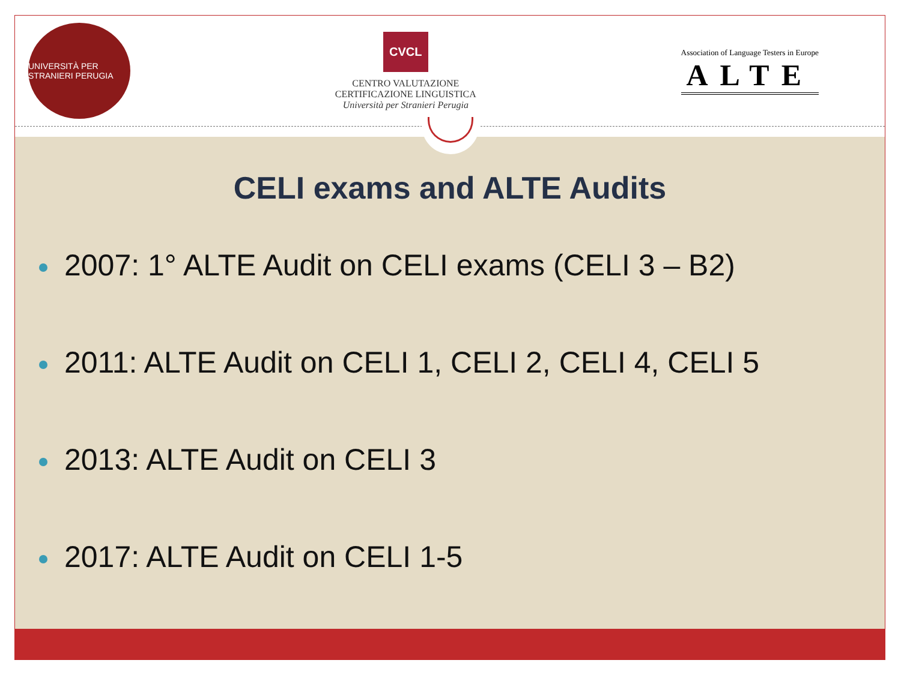UNIVERSITÀ PER STRANIERI PERUGIA
CVCL
CENTRO VALUTAZIONE
CERTIFICAZIONE LINGUISTICA
Università per Stranieri Perugia
Association of Language Testers in Europe
ALTE
CELI exams and ALTE Audits
2007: 1° ALTE Audit on CELI exams (CELI 3 – B2)
2011: ALTE Audit on CELI 1, CELI 2, CELI 4, CELI 5
2013: ALTE Audit on CELI 3
2017: ALTE Audit on CELI 1-5